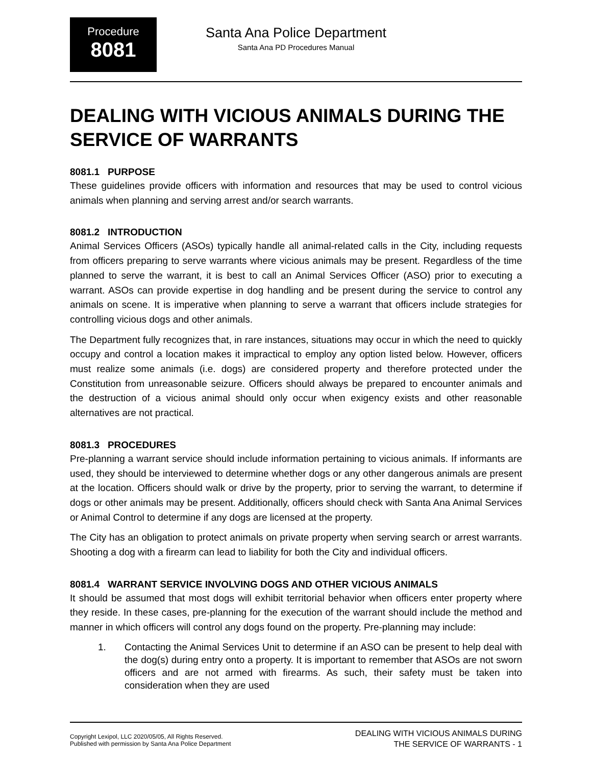Procedure
8081
Santa Ana Police Department
Santa Ana PD Procedures Manual
DEALING WITH VICIOUS ANIMALS DURING THE SERVICE OF WARRANTS
8081.1 PURPOSE
These guidelines provide officers with information and resources that may be used to control vicious animals when planning and serving arrest and/or search warrants.
8081.2 INTRODUCTION
Animal Services Officers (ASOs) typically handle all animal-related calls in the City, including requests from officers preparing to serve warrants where vicious animals may be present. Regardless of the time planned to serve the warrant, it is best to call an Animal Services Officer (ASO) prior to executing a warrant. ASOs can provide expertise in dog handling and be present during the service to control any animals on scene. It is imperative when planning to serve a warrant that officers include strategies for controlling vicious dogs and other animals.
The Department fully recognizes that, in rare instances, situations may occur in which the need to quickly occupy and control a location makes it impractical to employ any option listed below. However, officers must realize some animals (i.e. dogs) are considered property and therefore protected under the Constitution from unreasonable seizure. Officers should always be prepared to encounter animals and the destruction of a vicious animal should only occur when exigency exists and other reasonable alternatives are not practical.
8081.3 PROCEDURES
Pre-planning a warrant service should include information pertaining to vicious animals. If informants are used, they should be interviewed to determine whether dogs or any other dangerous animals are present at the location. Officers should walk or drive by the property, prior to serving the warrant, to determine if dogs or other animals may be present. Additionally, officers should check with Santa Ana Animal Services or Animal Control to determine if any dogs are licensed at the property.
The City has an obligation to protect animals on private property when serving search or arrest warrants. Shooting a dog with a firearm can lead to liability for both the City and individual officers.
8081.4 WARRANT SERVICE INVOLVING DOGS AND OTHER VICIOUS ANIMALS
It should be assumed that most dogs will exhibit territorial behavior when officers enter property where they reside. In these cases, pre-planning for the execution of the warrant should include the method and manner in which officers will control any dogs found on the property. Pre-planning may include:
1. Contacting the Animal Services Unit to determine if an ASO can be present to help deal with the dog(s) during entry onto a property. It is important to remember that ASOs are not sworn officers and are not armed with firearms. As such, their safety must be taken into consideration when they are used
Copyright Lexipol, LLC 2020/05/05, All Rights Reserved.
Published with permission by Santa Ana Police Department
DEALING WITH VICIOUS ANIMALS DURING
THE SERVICE OF WARRANTS - 1